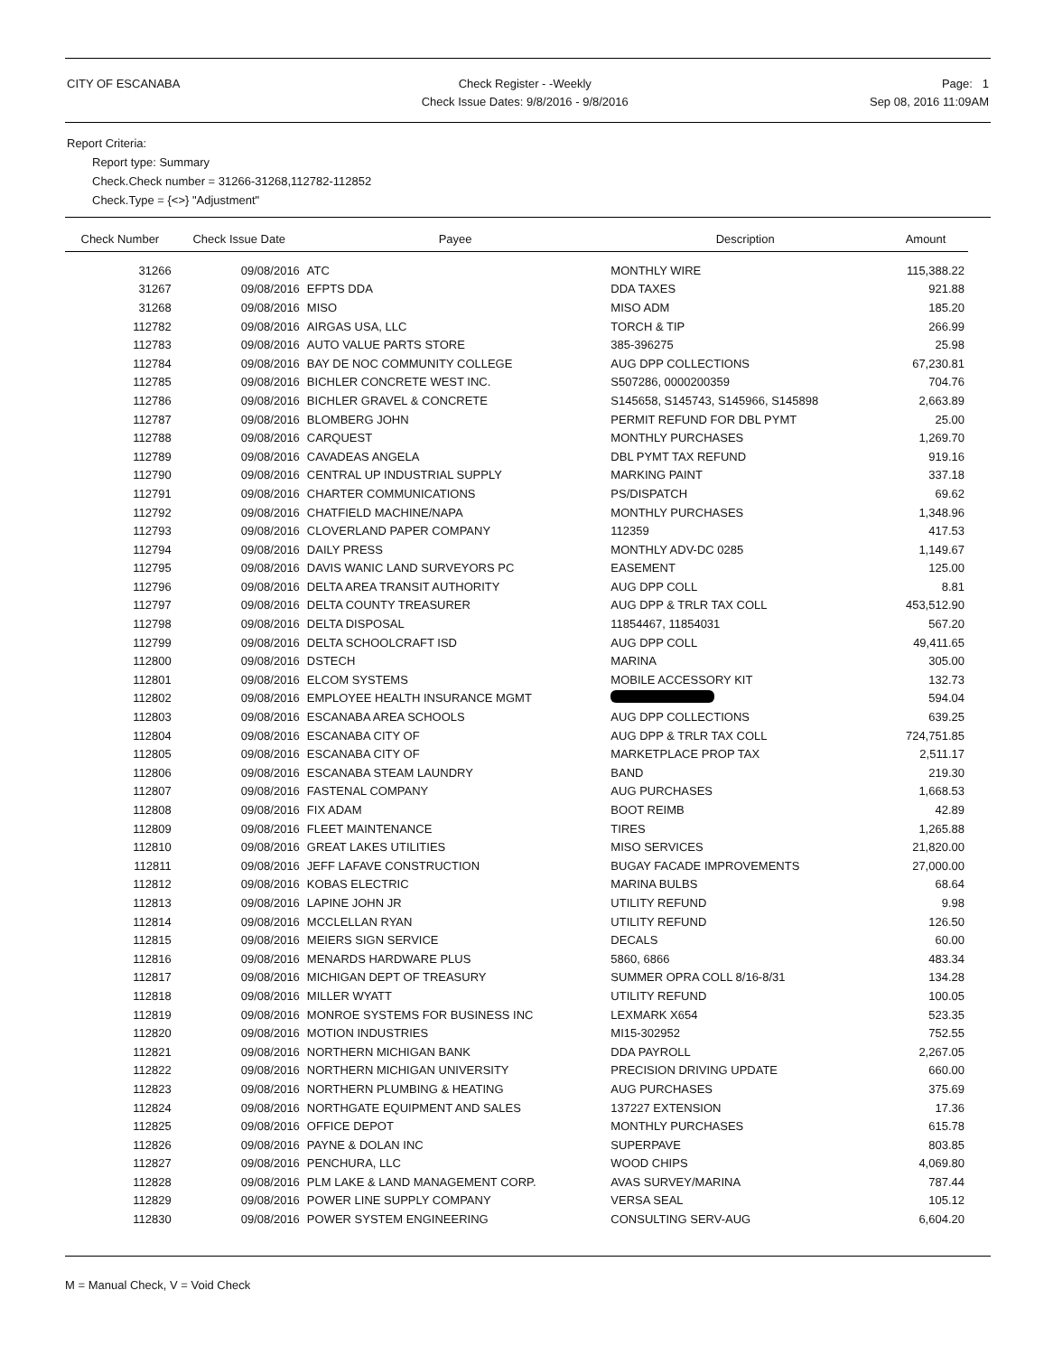CITY OF ESCANABA Check Register - -Weekly
Check Issue Dates: 9/8/2016 - 9/8/2016
Page: 1
Sep 08, 2016 11:09AM
Report Criteria:
Report type: Summary
Check.Check number = 31266-31268,112782-112852
Check.Type = {<>} "Adjustment"
| Check Number | Check Issue Date | Payee | Description | Amount |
| --- | --- | --- | --- | --- |
| 31266 | 09/08/2016 | ATC | MONTHLY WIRE | 115,388.22 |
| 31267 | 09/08/2016 | EFPTS DDA | DDA TAXES | 921.88 |
| 31268 | 09/08/2016 | MISO | MISO ADM | 185.20 |
| 112782 | 09/08/2016 | AIRGAS USA, LLC | TORCH & TIP | 266.99 |
| 112783 | 09/08/2016 | AUTO VALUE PARTS STORE | 385-396275 | 25.98 |
| 112784 | 09/08/2016 | BAY DE NOC COMMUNITY COLLEGE | AUG DPP COLLECTIONS | 67,230.81 |
| 112785 | 09/08/2016 | BICHLER CONCRETE WEST INC. | S507286, 0000200359 | 704.76 |
| 112786 | 09/08/2016 | BICHLER GRAVEL & CONCRETE | S145658, S145743, S145966, S145898 | 2,663.89 |
| 112787 | 09/08/2016 | BLOMBERG JOHN | PERMIT REFUND FOR DBL PYMT | 25.00 |
| 112788 | 09/08/2016 | CARQUEST | MONTHLY PURCHASES | 1,269.70 |
| 112789 | 09/08/2016 | CAVADEAS ANGELA | DBL PYMT TAX REFUND | 919.16 |
| 112790 | 09/08/2016 | CENTRAL UP INDUSTRIAL SUPPLY | MARKING PAINT | 337.18 |
| 112791 | 09/08/2016 | CHARTER COMMUNICATIONS | PS/DISPATCH | 69.62 |
| 112792 | 09/08/2016 | CHATFIELD MACHINE/NAPA | MONTHLY PURCHASES | 1,348.96 |
| 112793 | 09/08/2016 | CLOVERLAND PAPER COMPANY | 112359 | 417.53 |
| 112794 | 09/08/2016 | DAILY PRESS | MONTHLY ADV-DC 0285 | 1,149.67 |
| 112795 | 09/08/2016 | DAVIS WANIC LAND SURVEYORS PC | EASEMENT | 125.00 |
| 112796 | 09/08/2016 | DELTA AREA TRANSIT AUTHORITY | AUG DPP COLL | 8.81 |
| 112797 | 09/08/2016 | DELTA COUNTY TREASURER | AUG DPP & TRLR TAX COLL | 453,512.90 |
| 112798 | 09/08/2016 | DELTA DISPOSAL | 11854467, 11854031 | 567.20 |
| 112799 | 09/08/2016 | DELTA SCHOOLCRAFT ISD | AUG DPP COLL | 49,411.65 |
| 112800 | 09/08/2016 | DSTECH | MARINA | 305.00 |
| 112801 | 09/08/2016 | ELCOM SYSTEMS | MOBILE ACCESSORY KIT | 132.73 |
| 112802 | 09/08/2016 | EMPLOYEE HEALTH INSURANCE MGMT | | 594.04 |
| 112803 | 09/08/2016 | ESCANABA AREA SCHOOLS | AUG DPP COLLECTIONS | 639.25 |
| 112804 | 09/08/2016 | ESCANABA CITY OF | AUG DPP & TRLR TAX COLL | 724,751.85 |
| 112805 | 09/08/2016 | ESCANABA CITY OF | MARKETPLACE PROP TAX | 2,511.17 |
| 112806 | 09/08/2016 | ESCANABA STEAM LAUNDRY | BAND | 219.30 |
| 112807 | 09/08/2016 | FASTENAL COMPANY | AUG PURCHASES | 1,668.53 |
| 112808 | 09/08/2016 | FIX ADAM | BOOT REIMB | 42.89 |
| 112809 | 09/08/2016 | FLEET MAINTENANCE | TIRES | 1,265.88 |
| 112810 | 09/08/2016 | GREAT LAKES UTILITIES | MISO SERVICES | 21,820.00 |
| 112811 | 09/08/2016 | JEFF LAFAVE CONSTRUCTION | BUGAY FACADE IMPROVEMENTS | 27,000.00 |
| 112812 | 09/08/2016 | KOBAS ELECTRIC | MARINA BULBS | 68.64 |
| 112813 | 09/08/2016 | LAPINE JOHN JR | UTILITY REFUND | 9.98 |
| 112814 | 09/08/2016 | MCCLELLAN RYAN | UTILITY REFUND | 126.50 |
| 112815 | 09/08/2016 | MEIERS SIGN SERVICE | DECALS | 60.00 |
| 112816 | 09/08/2016 | MENARDS HARDWARE PLUS | 5860, 6866 | 483.34 |
| 112817 | 09/08/2016 | MICHIGAN DEPT OF TREASURY | SUMMER OPRA COLL 8/16-8/31 | 134.28 |
| 112818 | 09/08/2016 | MILLER WYATT | UTILITY REFUND | 100.05 |
| 112819 | 09/08/2016 | MONROE SYSTEMS FOR BUSINESS INC | LEXMARK X654 | 523.35 |
| 112820 | 09/08/2016 | MOTION INDUSTRIES | MI15-302952 | 752.55 |
| 112821 | 09/08/2016 | NORTHERN MICHIGAN BANK | DDA PAYROLL | 2,267.05 |
| 112822 | 09/08/2016 | NORTHERN MICHIGAN UNIVERSITY | PRECISION DRIVING UPDATE | 660.00 |
| 112823 | 09/08/2016 | NORTHERN PLUMBING & HEATING | AUG PURCHASES | 375.69 |
| 112824 | 09/08/2016 | NORTHGATE EQUIPMENT AND SALES | 137227 EXTENSION | 17.36 |
| 112825 | 09/08/2016 | OFFICE DEPOT | MONTHLY PURCHASES | 615.78 |
| 112826 | 09/08/2016 | PAYNE & DOLAN INC | SUPERPAVE | 803.85 |
| 112827 | 09/08/2016 | PENCHURA, LLC | WOOD CHIPS | 4,069.80 |
| 112828 | 09/08/2016 | PLM LAKE & LAND MANAGEMENT CORP. | AVAS SURVEY/MARINA | 787.44 |
| 112829 | 09/08/2016 | POWER LINE SUPPLY COMPANY | VERSA SEAL | 105.12 |
| 112830 | 09/08/2016 | POWER SYSTEM ENGINEERING | CONSULTING SERV-AUG | 6,604.20 |
M = Manual Check, V = Void Check